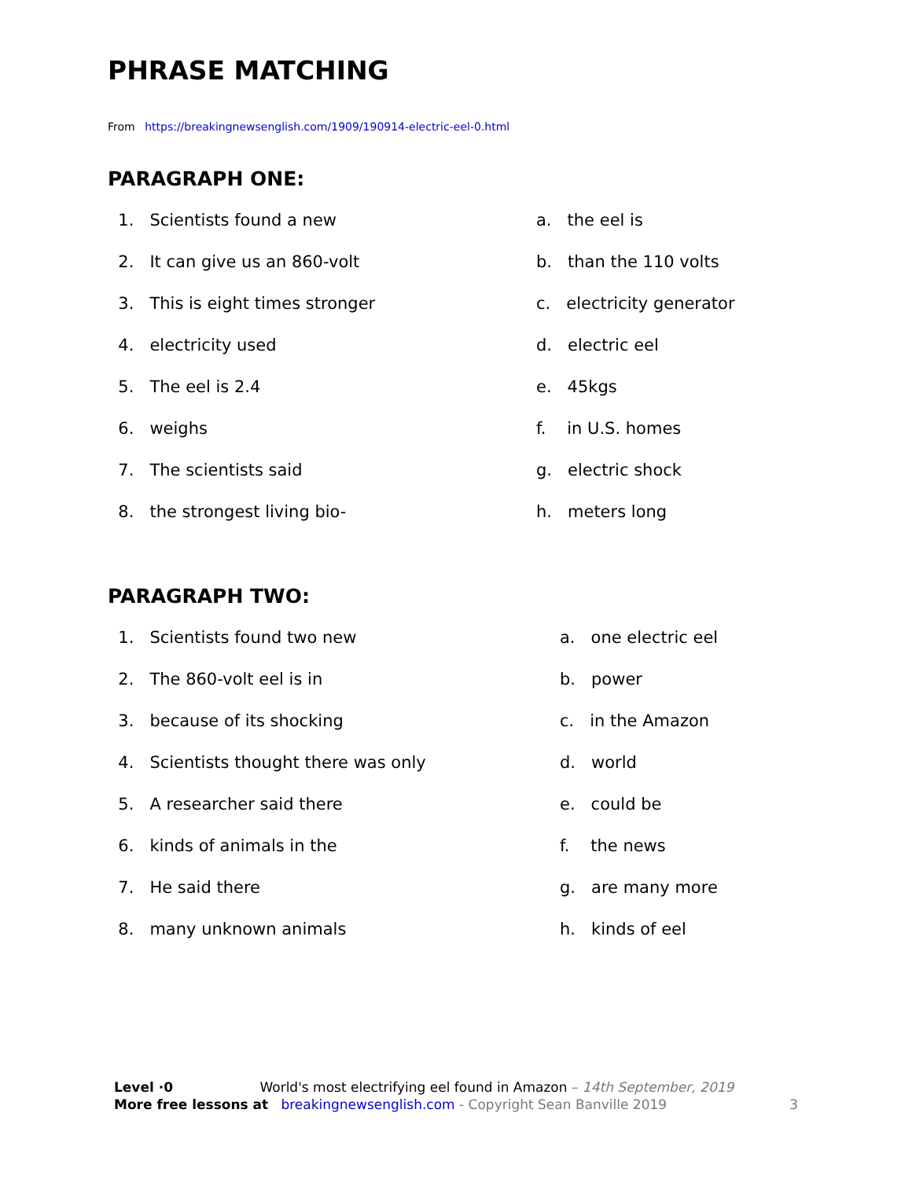PHRASE MATCHING
From https://breakingnewsenglish.com/1909/190914-electric-eel-0.html
PARAGRAPH ONE:
1. Scientists found a new a. the eel is
2. It can give us an 860-volt b. than the 110 volts
3. This is eight times stronger c. electricity generator
4. electricity used d. electric eel
5. The eel is 2.4 e. 45kgs
6. weighs f. in U.S. homes
7. The scientists said g. electric shock
8. the strongest living bio- h. meters long
PARAGRAPH TWO:
1. Scientists found two new a. one electric eel
2. The 860-volt eel is in b. power
3. because of its shocking c. in the Amazon
4. Scientists thought there was only d. world
5. A researcher said there e. could be
6. kinds of animals in the f. the news
7. He said there g. are many more
8. many unknown animals h. kinds of eel
Level ·0 World's most electrifying eel found in Amazon – 14th September, 2019
More free lessons at breakingnewsenglish.com - Copyright Sean Banville 2019 3